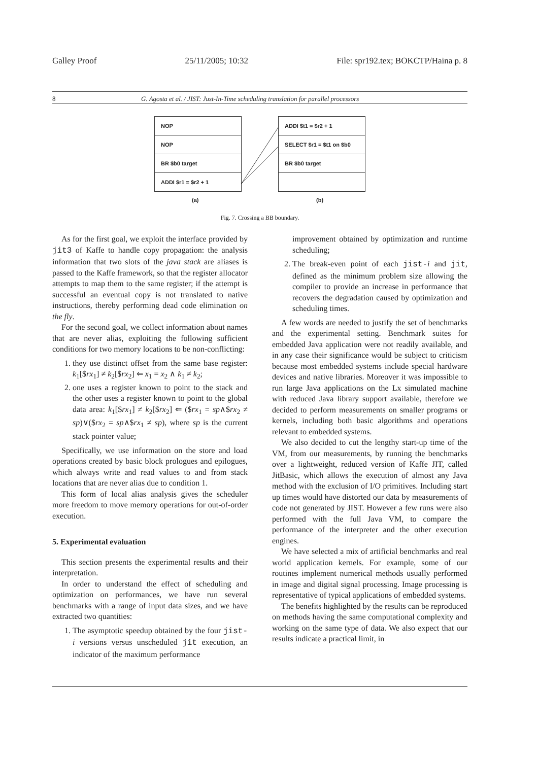Galley Proof 25/11/2005; 10:32 File: spr192.tex; BOKCTP/Haina p. 8
8 G. Agosta et al. / JIST: Just-In-Time scheduling translation for parallel processors
NOP
NOP
BR $b0 target
ADDI $r1 = $r2 + 1
ADDI $t1 = $r2 + 1
SELECT $r1 = $t1 on $b0
BR $b0 target
(a) (b)
Fig. 7. Crossing a BB boundary.
As for the first goal, we exploit the interface provided by jit3 of Kaffe to handle copy propagation: the analysis information that two slots of the java stack are aliases is passed to the Kaffe framework, so that the register allocator attempts to map them to the same register; if the attempt is successful an eventual copy is not translated to native instructions, thereby performing dead code elimination on the fly.
For the second goal, we collect information about names that are never alias, exploiting the following sufficient conditions for two memory locations to be non-conflicting:
1. they use distinct offset from the same base register: k<sub>1</sub>[$rx<sub>1</sub>] ≠ k<sub>2</sub>[$rx<sub>2</sub>] ⇐ x<sub>1</sub> = x<sub>2</sub> ∧ k<sub>1</sub> ≠ k<sub>2</sub>;
2. one uses a register known to point to the stack and the other uses a register known to point to the global data area: k<sub>1</sub>[$rx<sub>1</sub>] ≠ k<sub>2</sub>[$rx<sub>2</sub>] ⇐ ($rx<sub>1</sub> = sp∧$rx<sub>2</sub> ≠ sp)∨($rx<sub>2</sub> = sp∧$rx<sub>1</sub> ≠ sp), where sp is the current stack pointer value;
Specifically, we use information on the store and load operations created by basic block prologues and epilogues, which always write and read values to and from stack locations that are never alias due to condition 1.
This form of local alias analysis gives the scheduler more freedom to move memory operations for out-of-order execution.
5. Experimental evaluation
This section presents the experimental results and their interpretation.
In order to understand the effect of scheduling and optimization on performances, we have run several benchmarks with a range of input data sizes, and we have extracted two quantities:
1. The asymptotic speedup obtained by the four jist-i versions versus unscheduled jit execution, an indicator of the maximum performance
improvement obtained by optimization and runtime scheduling;
2. The break-even point of each jist-i and jit, defined as the minimum problem size allowing the compiler to provide an increase in performance that recovers the degradation caused by optimization and scheduling times.
A few words are needed to justify the set of benchmarks and the experimental setting. Benchmark suites for embedded Java application were not readily available, and in any case their significance would be subject to criticism because most embedded systems include special hardware devices and native libraries. Moreover it was impossible to run large Java applications on the Lx simulated machine with reduced Java library support available, therefore we decided to perform measurements on smaller programs or kernels, including both basic algorithms and operations relevant to embedded systems.
We also decided to cut the lengthy start-up time of the VM, from our measurements, by running the benchmarks over a lightweight, reduced version of Kaffe JIT, called JitBasic, which allows the execution of almost any Java method with the exclusion of I/O primitives. Including start up times would have distorted our data by measurements of code not generated by JIST. However a few runs were also performed with the full Java VM, to compare the performance of the interpreter and the other execution engines.
We have selected a mix of artificial benchmarks and real world application kernels. For example, some of our routines implement numerical methods usually performed in image and digital signal processing. Image processing is representative of typical applications of embedded systems.
The benefits highlighted by the results can be reproduced on methods having the same computational complexity and working on the same type of data. We also expect that our results indicate a practical limit, in